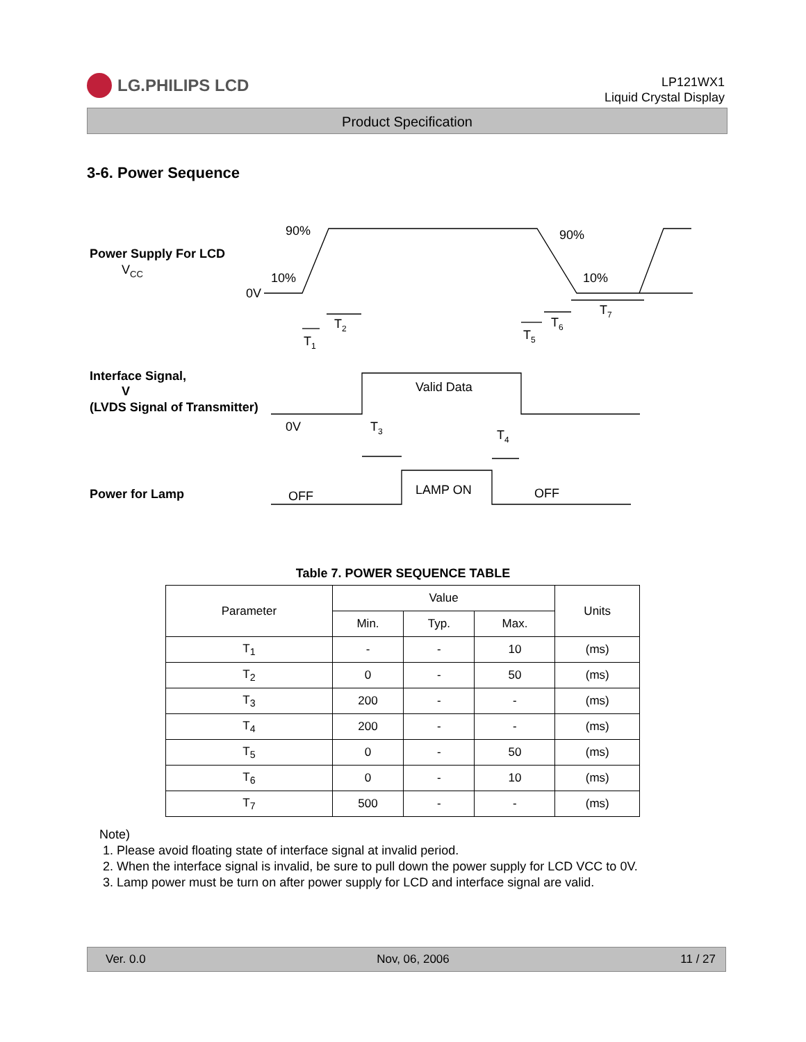LG.PHILIPS LCD
LP121WX1
Liquid Crystal Display
Product Specification
3-6. Power Sequence
Power Supply For LCD
Interface Signal,
V
(LVDS Signal of Transmitter)
Power for Lamp
VCC
90%
90%
10%
10%
0V
0V
T1
T2
T3
T4
T5
T6
T7
Valid Data
LAMP ON
OFF
OFF
Table 7. POWER SEQUENCE TABLE
| Parameter | Value | | | Units |
| --- | --- | --- | --- | --- |
| | Min. | Typ. | Max. | |
| T<sub>1</sub> | - | - | 10 | (ms) |
| T<sub>2</sub> | 0 | - | 50 | (ms) |
| T<sub>3</sub> | 200 | - | - | (ms) |
| T<sub>4</sub> | 200 | - | - | (ms) |
| T<sub>5</sub> | 0 | - | 50 | (ms) |
| T<sub>6</sub> | 0 | - | 10 | (ms) |
| T<sub>7</sub> | 500 | - | - | (ms) |
Note)
1. Please avoid floating state of interface signal at invalid period.
2. When the interface signal is invalid, be sure to pull down the power supply for LCD VCC to 0V.
3. Lamp power must be turn on after power supply for LCD and interface signal are valid.
Ver. 0.0 Nov, 06, 2006 11 / 27